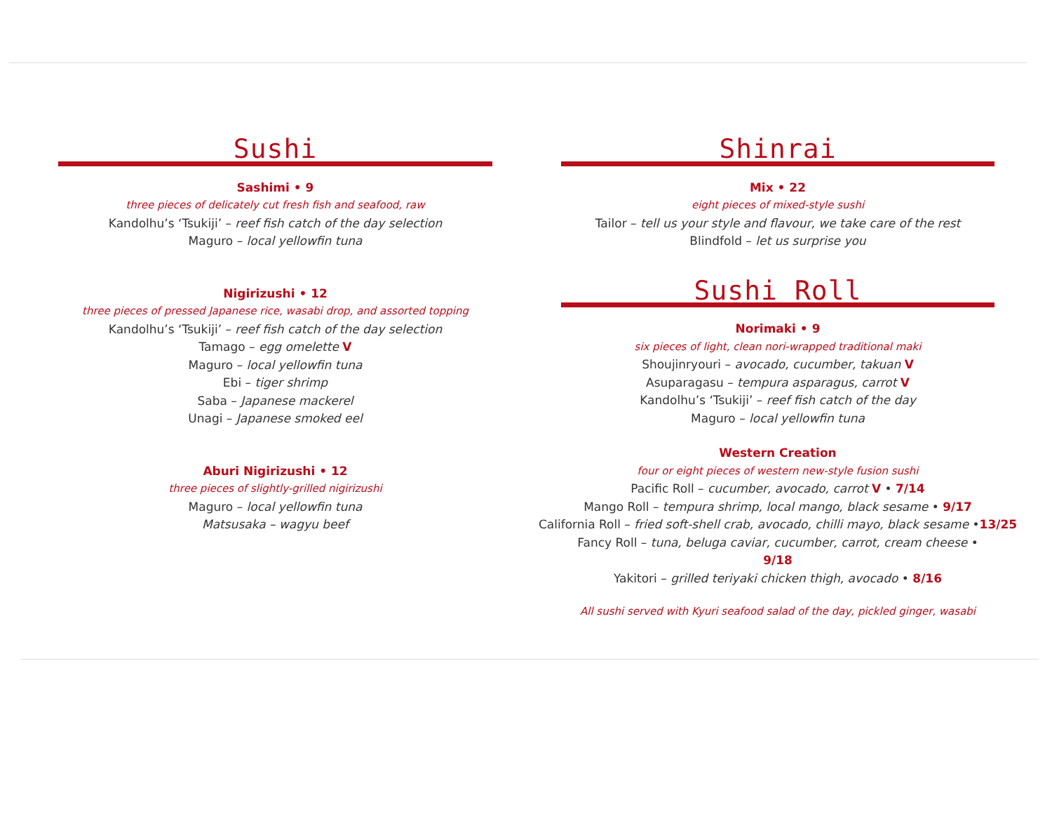Sushi
Sashimi • 9
three pieces of delicately cut fresh fish and seafood, raw
Kandolhu’s ‘Tsukiji’ – reef fish catch of the day selection
Maguro – local yellowfin tuna
Nigirizushi • 12
three pieces of pressed Japanese rice, wasabi drop, and assorted topping
Kandolhu’s ‘Tsukiji’ – reef fish catch of the day selection
Tamago – egg omelette V
Maguro – local yellowfin tuna
Ebi – tiger shrimp
Saba – Japanese mackerel
Unagi – Japanese smoked eel
Aburi Nigirizushi • 12
three pieces of slightly-grilled nigirizushi
Maguro – local yellowfin tuna
Matsusaka – wagyu beef
Shinrai
Mix • 22
eight pieces of mixed-style sushi
Tailor – tell us your style and flavour, we take care of the rest
Blindfold – let us surprise you
Sushi Roll
Norimaki • 9
six pieces of light, clean nori-wrapped traditional maki
Shoujinryouri – avocado, cucumber, takuan V
Asuparagasu – tempura asparagus, carrot V
Kandolhu’s ‘Tsukiji’ – reef fish catch of the day
Maguro – local yellowfin tuna
Western Creation
four or eight pieces of western new-style fusion sushi
Pacific Roll – cucumber, avocado, carrot V • 7/14
Mango Roll – tempura shrimp, local mango, black sesame • 9/17
California Roll – fried soft-shell crab, avocado, chilli mayo, black sesame •13/25
Fancy Roll – tuna, beluga caviar, cucumber, carrot, cream cheese • 9/18
Yakitori – grilled teriyaki chicken thigh, avocado • 8/16
All sushi served with Kyuri seafood salad of the day, pickled ginger, wasabi